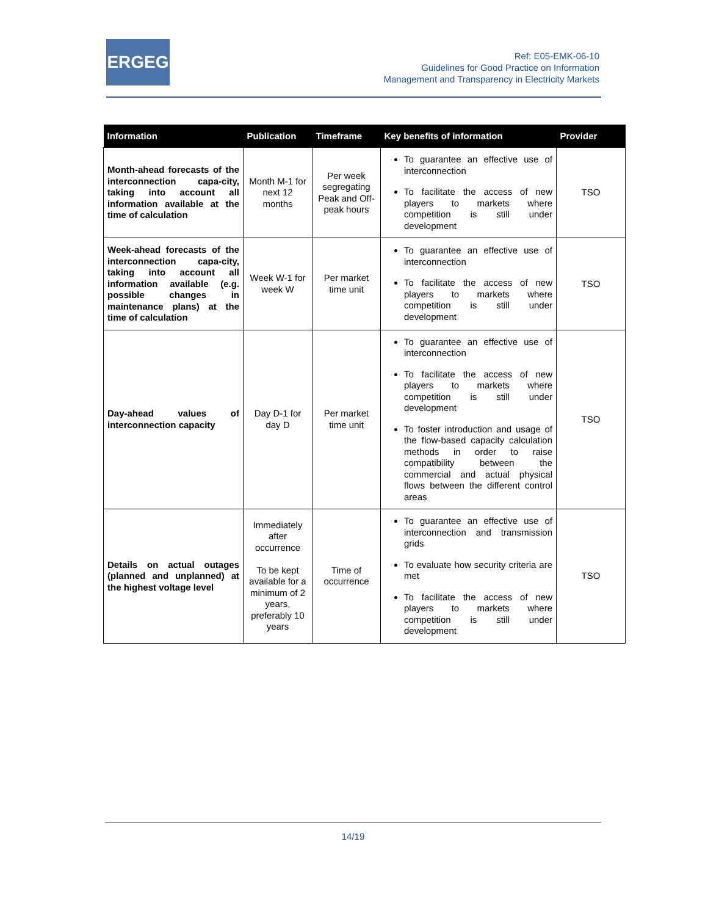ERGEG
Ref: E05-EMK-06-10
Guidelines for Good Practice on Information
Management and Transparency in Electricity Markets
| Information | Publication | Timeframe | Key benefits of information | Provider |
| --- | --- | --- | --- | --- |
| Month-ahead forecasts of the interconnection capa-city, taking into account all information available at the time of calculation | Month M-1 for next 12 months | Per week segregating Peak and Off-peak hours | To guarantee an effective use of interconnection To facilitate the access of new players to markets where competition is still under development | TSO |
| Week-ahead forecasts of the interconnection capa-city, taking into account all information available (e.g. possible changes in maintenance plans) at the time of calculation | Week W-1 for week W | Per market time unit | To guarantee an effective use of interconnection To facilitate the access of new players to markets where competition is still under development | TSO |
| Day-ahead values of interconnection capacity | Day D-1 for day D | Per market time unit | To guarantee an effective use of interconnection To facilitate the access of new players to markets where competition is still under development To foster introduction and usage of the flow-based capacity calculation methods in order to raise compatibility between the commercial and actual physical flows between the different control areas | TSO |
| Details on actual outages (planned and unplanned) at the highest voltage level | Immediately after occurrence To be kept available for a minimum of 2 years, preferably 10 years | Time of occurrence | To guarantee an effective use of interconnection and transmission grids To evaluate how security criteria are met To facilitate the access of new players to markets where competition is still under development | TSO |
14/19